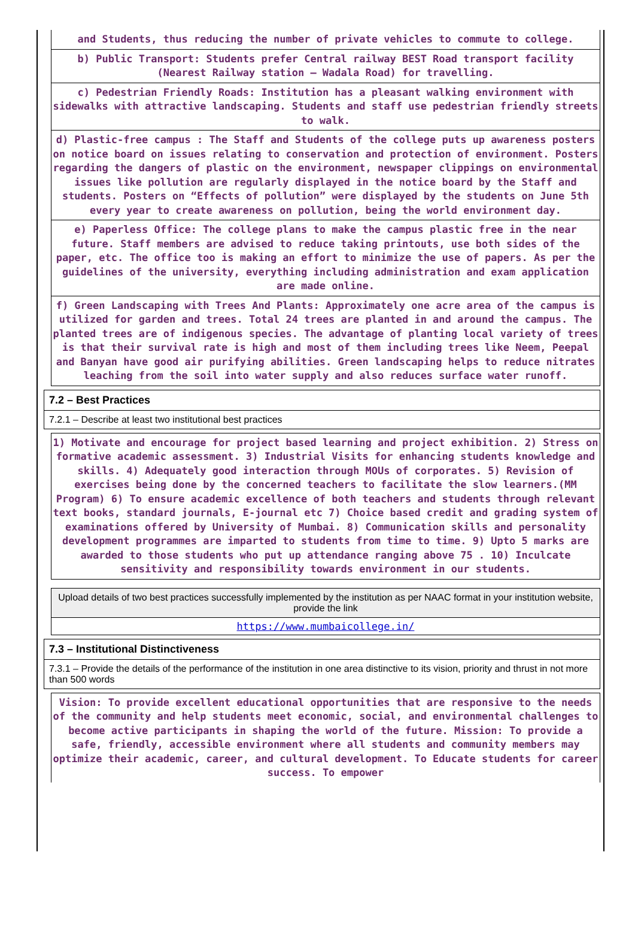and Students, thus reducing the number of private vehicles to commute to college.
b) Public Transport: Students prefer Central railway BEST Road transport facility (Nearest Railway station – Wadala Road) for travelling.
c) Pedestrian Friendly Roads: Institution has a pleasant walking environment with sidewalks with attractive landscaping. Students and staff use pedestrian friendly streets to walk.
d) Plastic-free campus : The Staff and Students of the college puts up awareness posters on notice board on issues relating to conservation and protection of environment. Posters regarding the dangers of plastic on the environment, newspaper clippings on environmental issues like pollution are regularly displayed in the notice board by the Staff and students. Posters on “Effects of pollution” were displayed by the students on June 5th every year to create awareness on pollution, being the world environment day.
e) Paperless Office: The college plans to make the campus plastic free in the near future. Staff members are advised to reduce taking printouts, use both sides of the paper, etc. The office too is making an effort to minimize the use of papers. As per the guidelines of the university, everything including administration and exam application are made online.
f) Green Landscaping with Trees And Plants: Approximately one acre area of the campus is utilized for garden and trees. Total 24 trees are planted in and around the campus. The planted trees are of indigenous species. The advantage of planting local variety of trees is that their survival rate is high and most of them including trees like Neem, Peepal and Banyan have good air purifying abilities. Green landscaping helps to reduce nitrates leaching from the soil into water supply and also reduces surface water runoff.
7.2 – Best Practices
7.2.1 – Describe at least two institutional best practices
1) Motivate and encourage for project based learning and project exhibition. 2) Stress on formative academic assessment. 3) Industrial Visits for enhancing students knowledge and skills. 4) Adequately good interaction through MOUs of corporates. 5) Revision of exercises being done by the concerned teachers to facilitate the slow learners.(MM Program) 6) To ensure academic excellence of both teachers and students through relevant text books, standard journals, E-journal etc 7) Choice based credit and grading system of examinations offered by University of Mumbai. 8) Communication skills and personality development programmes are imparted to students from time to time. 9) Upto 5 marks are awarded to those students who put up attendance ranging above 75 . 10) Inculcate sensitivity and responsibility towards environment in our students.
Upload details of two best practices successfully implemented by the institution as per NAAC format in your institution website, provide the link
https://www.mumbaicollege.in/
7.3 – Institutional Distinctiveness
7.3.1 – Provide the details of the performance of the institution in one area distinctive to its vision, priority and thrust in not more than 500 words
Vision: To provide excellent educational opportunities that are responsive to the needs of the community and help students meet economic, social, and environmental challenges to become active participants in shaping the world of the future. Mission: To provide a safe, friendly, accessible environment where all students and community members may optimize their academic, career, and cultural development. To Educate students for career success. To empower